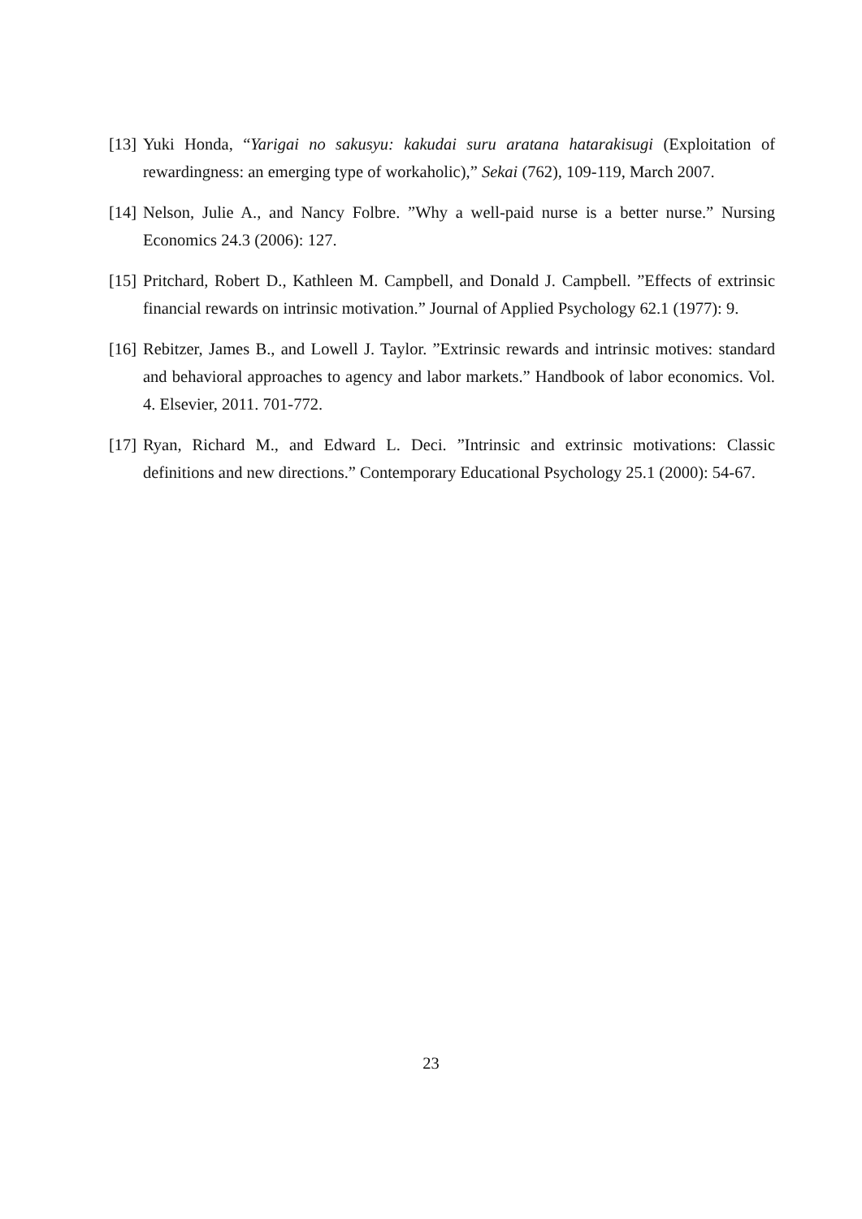[13] Yuki Honda, “Yarigai no sakusyu: kakudai suru aratana hatarakisugi (Exploitation of rewardingness: an emerging type of workaholic),” Sekai (762), 109-119, March 2007.
[14] Nelson, Julie A., and Nancy Folbre. ”Why a well-paid nurse is a better nurse.” Nursing Economics 24.3 (2006): 127.
[15] Pritchard, Robert D., Kathleen M. Campbell, and Donald J. Campbell. ”Effects of extrinsic financial rewards on intrinsic motivation.” Journal of Applied Psychology 62.1 (1977): 9.
[16] Rebitzer, James B., and Lowell J. Taylor. ”Extrinsic rewards and intrinsic motives: standard and behavioral approaches to agency and labor markets.” Handbook of labor economics. Vol. 4. Elsevier, 2011. 701-772.
[17] Ryan, Richard M., and Edward L. Deci. ”Intrinsic and extrinsic motivations: Classic definitions and new directions.” Contemporary Educational Psychology 25.1 (2000): 54-67.
23